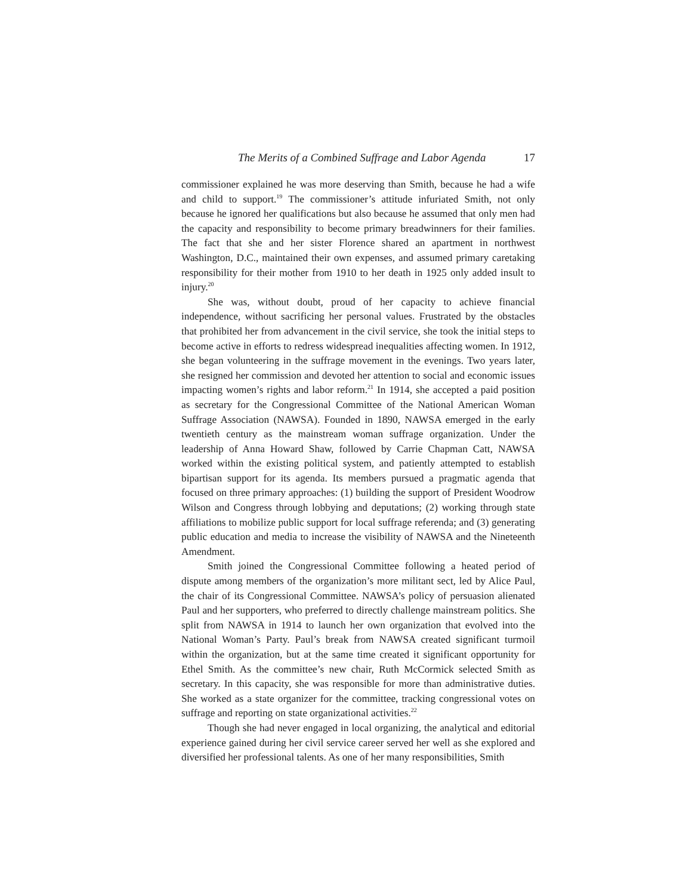The Merits of a Combined Suffrage and Labor Agenda 17
commissioner explained he was more deserving than Smith, because he had a wife and child to support.<sup>19</sup> The commissioner’s attitude infuriated Smith, not only because he ignored her qualifications but also because he assumed that only men had the capacity and responsibility to become primary breadwinners for their families. The fact that she and her sister Florence shared an apartment in northwest Washington, D.C., maintained their own expenses, and assumed primary caretaking responsibility for their mother from 1910 to her death in 1925 only added insult to injury.<sup>20</sup>
She was, without doubt, proud of her capacity to achieve financial independence, without sacrificing her personal values. Frustrated by the obstacles that prohibited her from advancement in the civil service, she took the initial steps to become active in efforts to redress widespread inequalities affecting women. In 1912, she began volunteering in the suffrage movement in the evenings. Two years later, she resigned her commission and devoted her attention to social and economic issues impacting women’s rights and labor reform.<sup>21</sup> In 1914, she accepted a paid position as secretary for the Congressional Committee of the National American Woman Suffrage Association (NAWSA). Founded in 1890, NAWSA emerged in the early twentieth century as the mainstream woman suffrage organization. Under the leadership of Anna Howard Shaw, followed by Carrie Chapman Catt, NAWSA worked within the existing political system, and patiently attempted to establish bipartisan support for its agenda. Its members pursued a pragmatic agenda that focused on three primary approaches: (1) building the support of President Woodrow Wilson and Congress through lobbying and deputations; (2) working through state affiliations to mobilize public support for local suffrage referenda; and (3) generating public education and media to increase the visibility of NAWSA and the Nineteenth Amendment.
Smith joined the Congressional Committee following a heated period of dispute among members of the organization’s more militant sect, led by Alice Paul, the chair of its Congressional Committee. NAWSA’s policy of persuasion alienated Paul and her supporters, who preferred to directly challenge mainstream politics. She split from NAWSA in 1914 to launch her own organization that evolved into the National Woman’s Party. Paul’s break from NAWSA created significant turmoil within the organization, but at the same time created it significant opportunity for Ethel Smith. As the committee’s new chair, Ruth McCormick selected Smith as secretary. In this capacity, she was responsible for more than administrative duties. She worked as a state organizer for the committee, tracking congressional votes on suffrage and reporting on state organizational activities.<sup>22</sup>
Though she had never engaged in local organizing, the analytical and editorial experience gained during her civil service career served her well as she explored and diversified her professional talents. As one of her many responsibilities, Smith